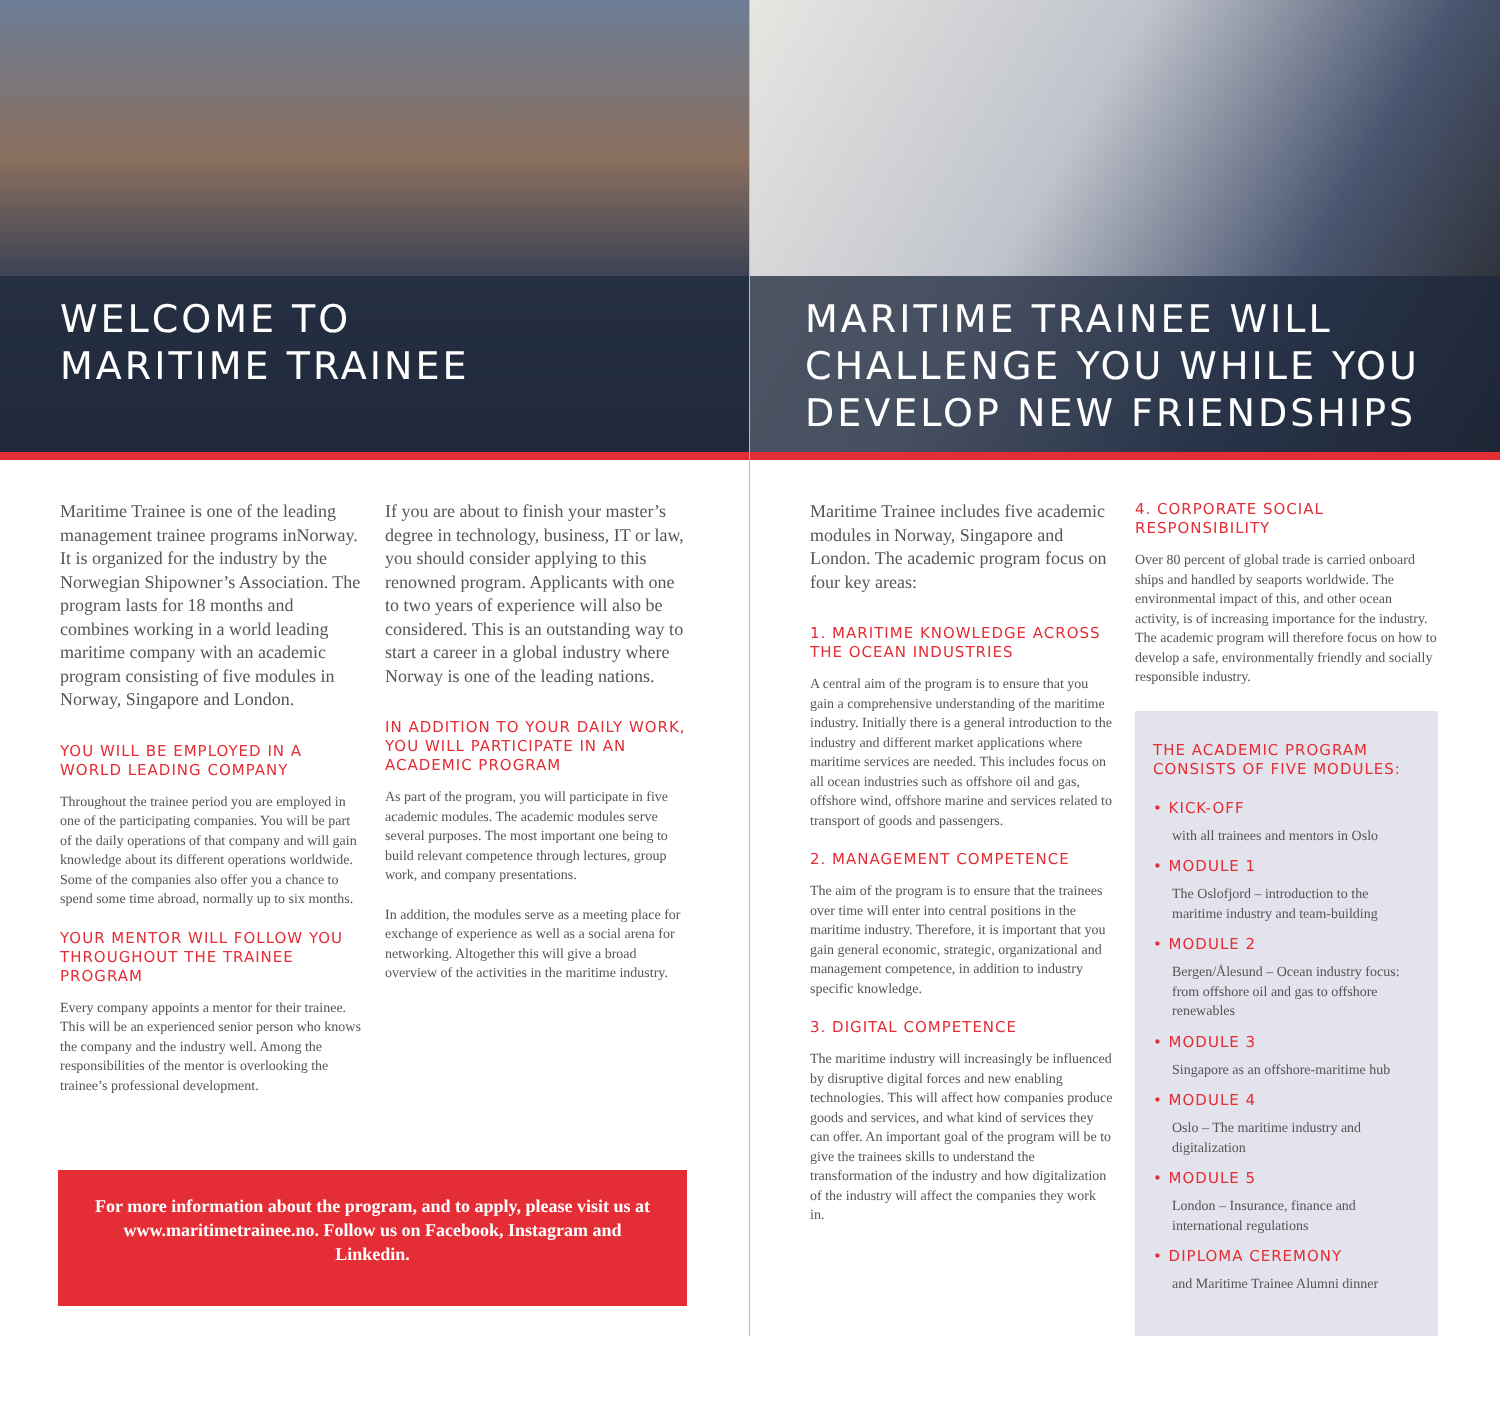WELCOME TO
MARITIME TRAINEE
Maritime Trainee is one of the leading management trainee programs inNorway. It is organized for the industry by the Norwegian Shipowner’s Association. The program lasts for 18 months and combines working in a world leading maritime company with an academic program consisting of five modules in Norway, Singapore and London.
YOU WILL BE EMPLOYED IN A WORLD LEADING COMPANY
Throughout the trainee period you are employed in one of the participating companies. You will be part of the daily operations of that company and will gain knowledge about its different operations worldwide. Some of the companies also offer you a chance to spend some time abroad, normally up to six months.
YOUR MENTOR WILL FOLLOW YOU THROUGHOUT THE TRAINEE PROGRAM
Every company appoints a mentor for their trainee. This will be an experienced senior person who knows the company and the industry well. Among the responsibilities of the mentor is overlooking the trainee’s professional development.
If you are about to finish your master’s degree in technology, business, IT or law, you should consider applying to this renowned program. Applicants with one to two years of experience will also be considered. This is an outstanding way to start a career in a global industry where Norway is one of the leading nations.
IN ADDITION TO YOUR DAILY WORK, YOU WILL PARTICIPATE IN AN ACADEMIC PROGRAM
As part of the program, you will participate in five academic modules. The academic modules serve several purposes. The most important one being to build relevant competence through lectures, group work, and company presentations.
In addition, the modules serve as a meeting place for exchange of experience as well as a social arena for networking. Altogether this will give a broad overview of the activities in the maritime industry.
For more information about the program, and to apply, please visit us at www.maritimetrainee.no. Follow us on Facebook, Instagram and Linkedin.
MARITIME TRAINEE WILL
CHALLENGE YOU WHILE YOU
DEVELOP NEW FRIENDSHIPS
Maritime Trainee includes five academic modules in Norway, Singapore and London. The academic program focus on four key areas:
1. MARITIME KNOWLEDGE ACROSS THE OCEAN INDUSTRIES
A central aim of the program is to ensure that you gain a comprehensive understanding of the maritime industry. Initially there is a general introduction to the industry and different market applications where maritime services are needed. This includes focus on all ocean industries such as offshore oil and gas, offshore wind, offshore marine and services related to transport of goods and passengers.
2. MANAGEMENT COMPETENCE
The aim of the program is to ensure that the trainees over time will enter into central positions in the maritime industry. Therefore, it is important that you gain general economic, strategic, organizational and management competence, in addition to industry specific knowledge.
3. DIGITAL COMPETENCE
The maritime industry will increasingly be influenced by disruptive digital forces and new enabling technologies. This will affect how companies produce goods and services, and what kind of services they can offer. An important goal of the program will be to give the trainees skills to understand the transformation of the industry and how digitalization of the industry will affect the companies they work in.
4. CORPORATE SOCIAL RESPONSIBILITY
Over 80 percent of global trade is carried onboard ships and handled by seaports worldwide. The environmental impact of this, and other ocean activity, is of increasing importance for the industry. The academic program will therefore focus on how to develop a safe, environmentally friendly and socially responsible industry.
THE ACADEMIC PROGRAM CONSISTS OF FIVE MODULES:
• KICK-OFF
with all trainees and mentors in Oslo
• MODULE 1
The Oslofjord – introduction to the maritime industry and team-building
• MODULE 2
Bergen/Ålesund – Ocean industry focus: from offshore oil and gas to offshore renewables
• MODULE 3
Singapore as an offshore-maritime hub
• MODULE 4
Oslo – The maritime industry and digitalization
• MODULE 5
London – Insurance, finance and international regulations
• DIPLOMA CEREMONY
and Maritime Trainee Alumni dinner